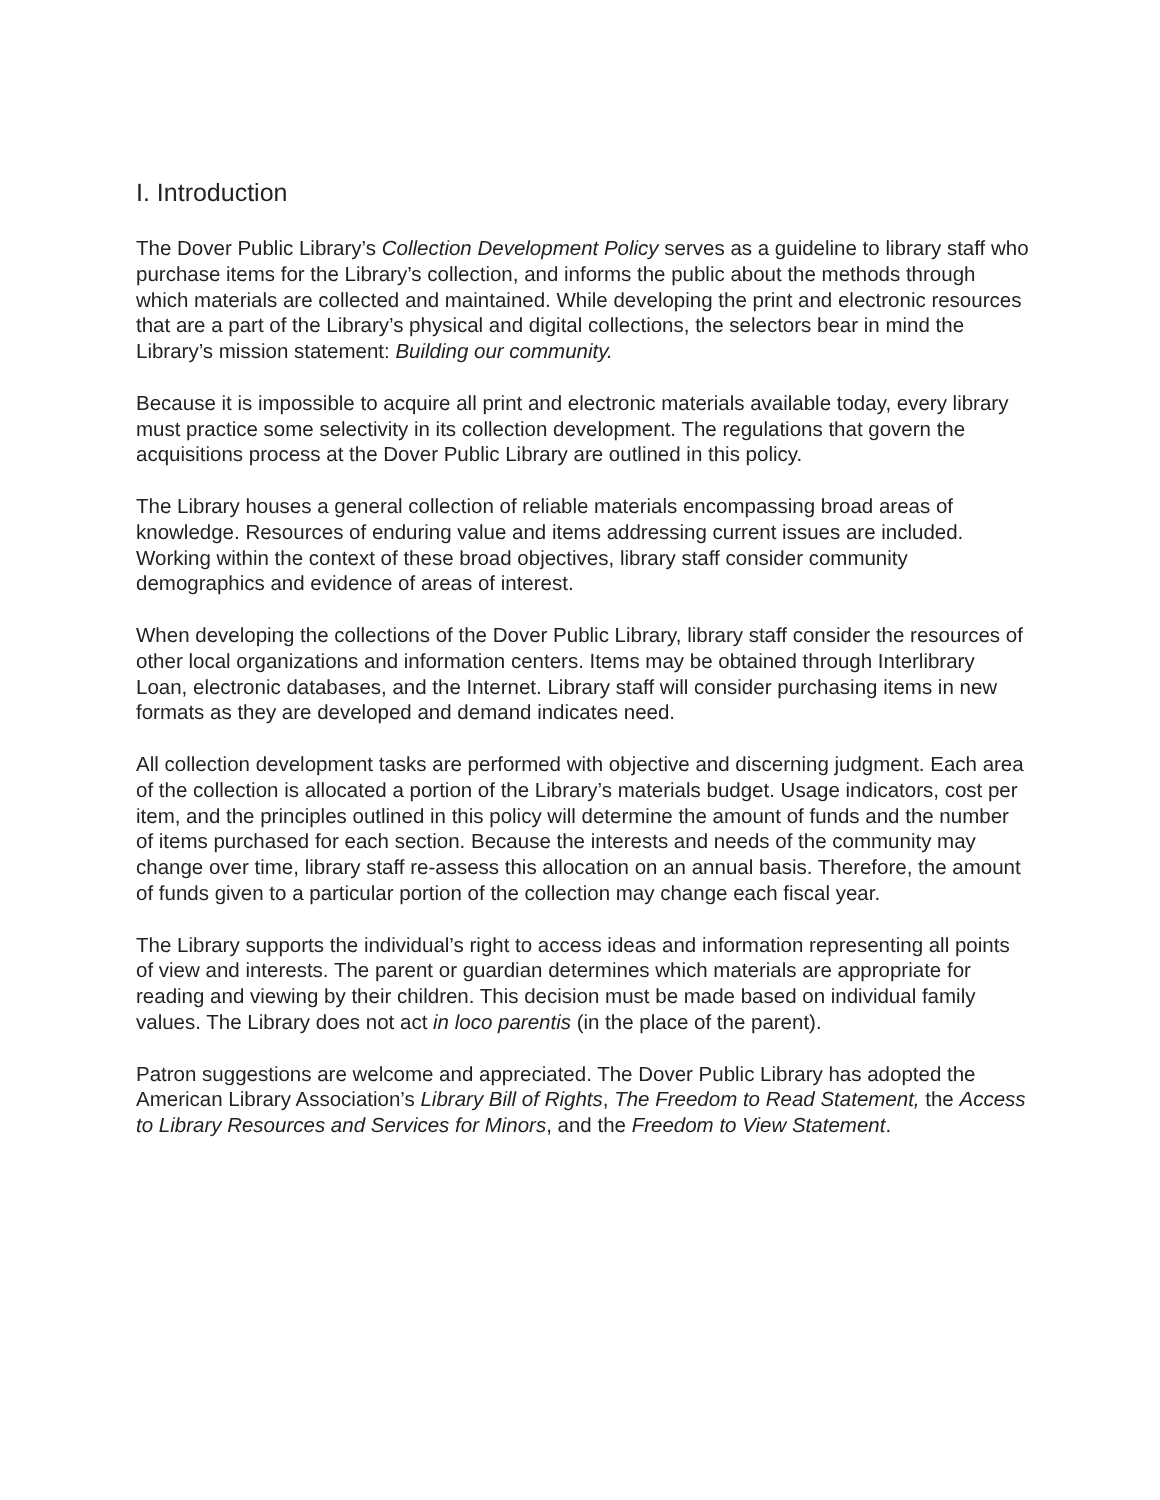I. Introduction
The Dover Public Library’s Collection Development Policy serves as a guideline to library staff who purchase items for the Library’s collection, and informs the public about the methods through which materials are collected and maintained. While developing the print and electronic resources that are a part of the Library’s physical and digital collections, the selectors bear in mind the Library’s mission statement: Building our community.
Because it is impossible to acquire all print and electronic materials available today, every library must practice some selectivity in its collection development. The regulations that govern the acquisitions process at the Dover Public Library are outlined in this policy.
The Library houses a general collection of reliable materials encompassing broad areas of knowledge. Resources of enduring value and items addressing current issues are included. Working within the context of these broad objectives, library staff consider community demographics and evidence of areas of interest.
When developing the collections of the Dover Public Library, library staff consider the resources of other local organizations and information centers. Items may be obtained through Interlibrary Loan, electronic databases, and the Internet. Library staff will consider purchasing items in new formats as they are developed and demand indicates need.
All collection development tasks are performed with objective and discerning judgment. Each area of the collection is allocated a portion of the Library’s materials budget. Usage indicators, cost per item, and the principles outlined in this policy will determine the amount of funds and the number of items purchased for each section. Because the interests and needs of the community may change over time, library staff re-assess this allocation on an annual basis. Therefore, the amount of funds given to a particular portion of the collection may change each fiscal year.
The Library supports the individual’s right to access ideas and information representing all points of view and interests. The parent or guardian determines which materials are appropriate for reading and viewing by their children. This decision must be made based on individual family values. The Library does not act in loco parentis (in the place of the parent).
Patron suggestions are welcome and appreciated. The Dover Public Library has adopted the American Library Association’s Library Bill of Rights, The Freedom to Read Statement, the Access to Library Resources and Services for Minors, and the Freedom to View Statement.